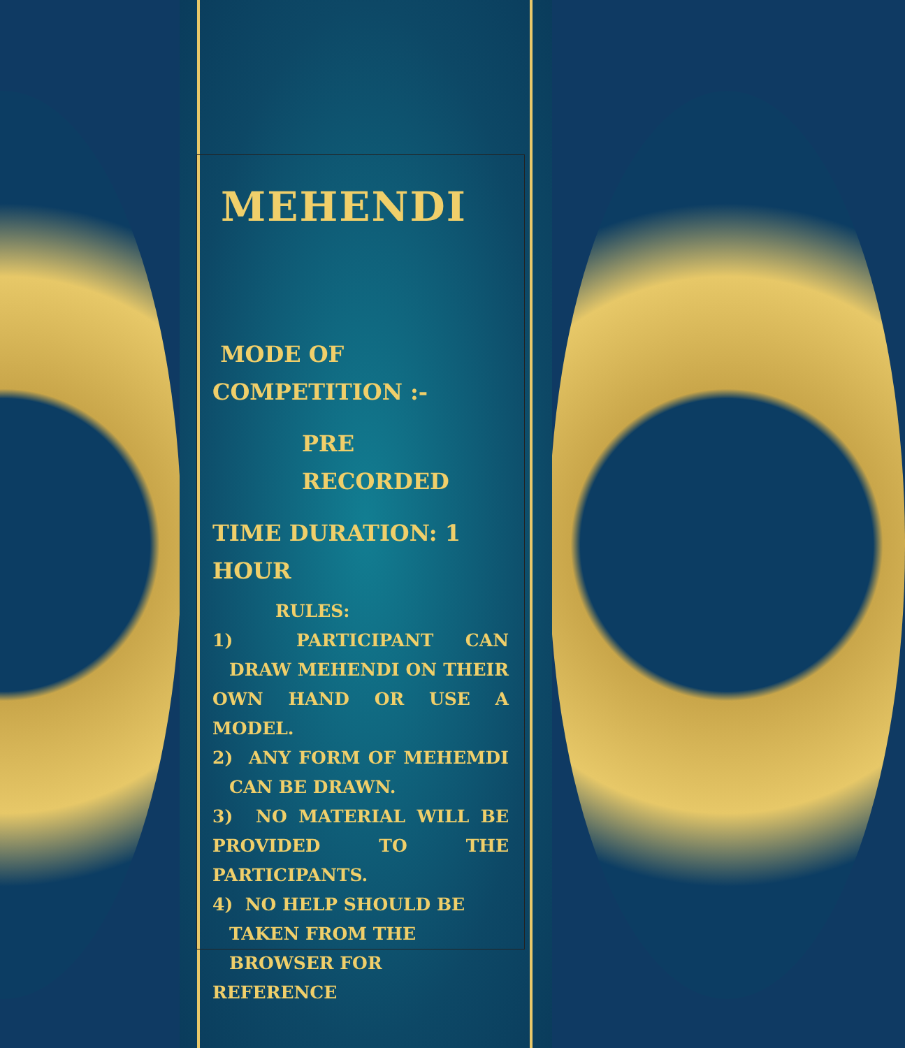MEHENDI
MODE OF
COMPETITION :-
PRE RECORDED
TIME DURATION: 1 HOUR
RULES:
1) PARTICIPANT CAN DRAW MEHENDI ON THEIR OWN HAND OR USE A MODEL.
2) ANY FORM OF MEHEMDI CAN BE DRAWN.
3) NO MATERIAL WILL BE PROVIDED TO THE PARTICIPANTS.
4) NO HELP SHOULD BE
TAKEN FROM THE
BROWSER FOR REFERENCE